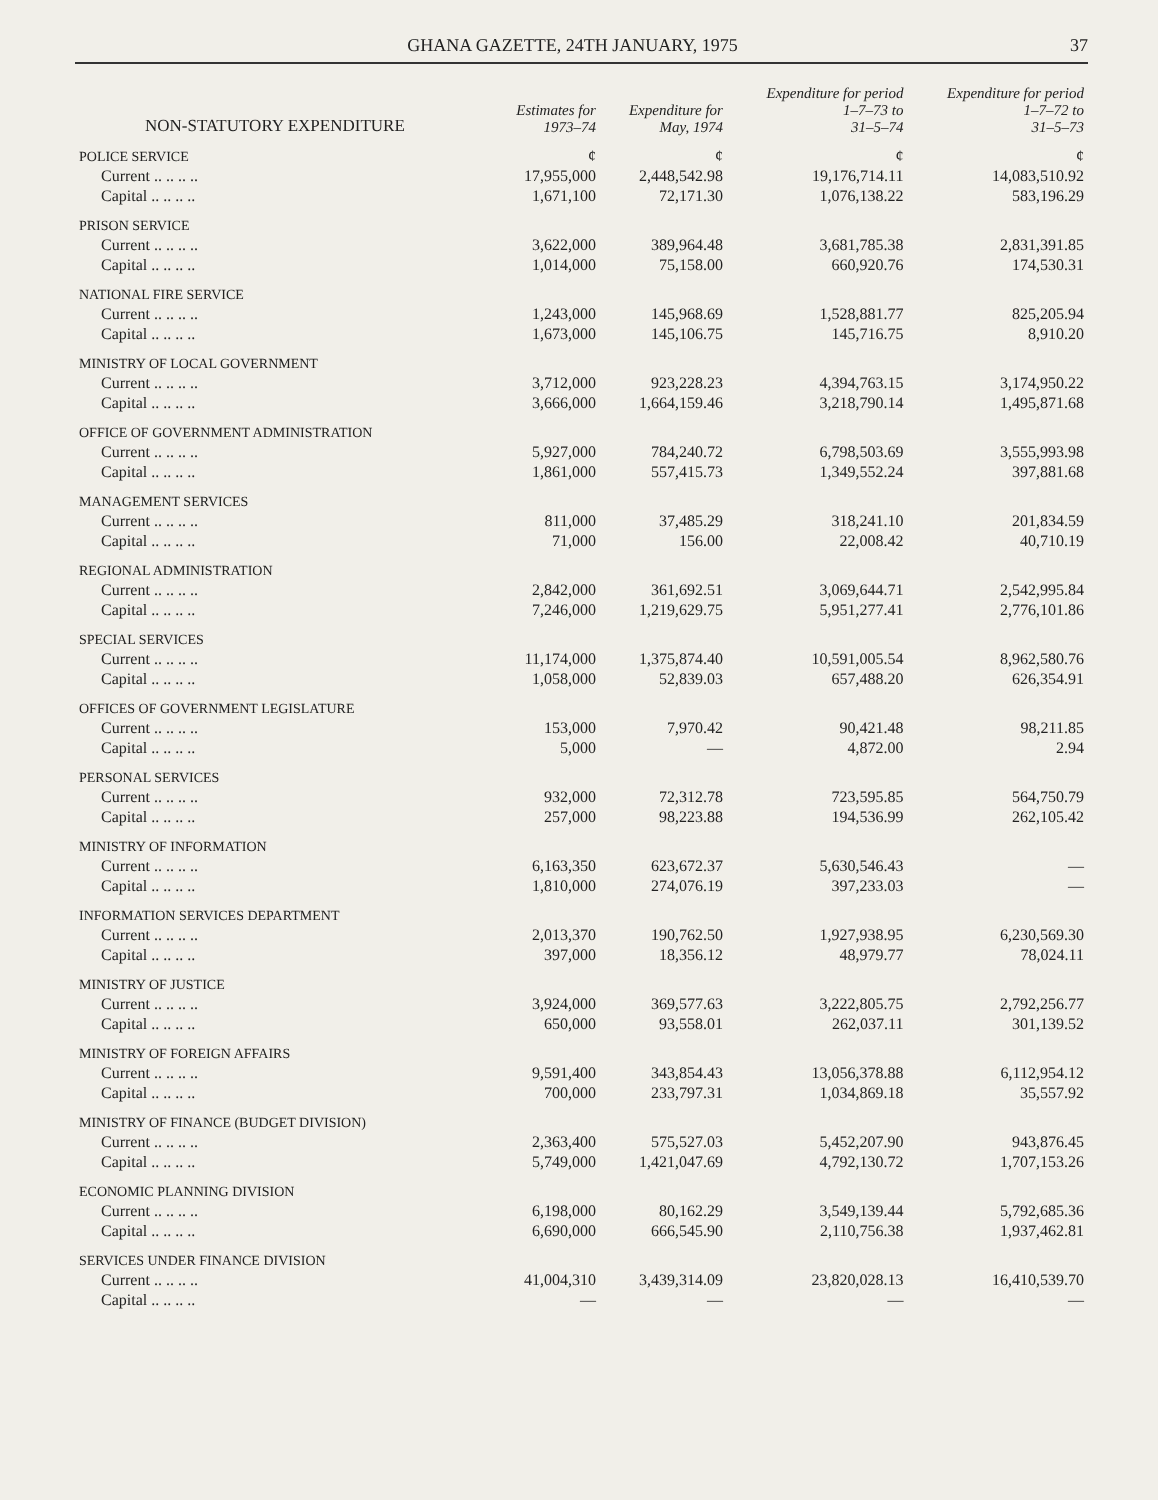GHANA GAZETTE, 24TH JANUARY, 1975 37
| NON-STATUTORY EXPENDITURE | Estimates for 1973–74 | Expenditure for May, 1974 | Expenditure for period 1–7–73 to 31–5–74 | Expenditure for period 1–7–72 to 31–5–73 |
| --- | --- | --- | --- | --- |
| POLICE SERVICE | ¢ | ¢ | ¢ | ¢ |
| Current .. .. .. .. | 17,955,000 | 2,448,542.98 | 19,176,714.11 | 14,083,510.92 |
| Capital .. .. .. .. | 1,671,100 | 72,171.30 | 1,076,138.22 | 583,196.29 |
| PRISON SERVICE | | | | |
| Current .. .. .. .. | 3,622,000 | 389,964.48 | 3,681,785.38 | 2,831,391.85 |
| Capital .. .. .. .. | 1,014,000 | 75,158.00 | 660,920.76 | 174,530.31 |
| NATIONAL FIRE SERVICE | | | | |
| Current .. .. .. .. | 1,243,000 | 145,968.69 | 1,528,881.77 | 825,205.94 |
| Capital .. .. .. .. | 1,673,000 | 145,106.75 | 145,716.75 | 8,910.20 |
| MINISTRY OF LOCAL GOVERNMENT | | | | |
| Current .. .. .. .. | 3,712,000 | 923,228.23 | 4,394,763.15 | 3,174,950.22 |
| Capital .. .. .. .. | 3,666,000 | 1,664,159.46 | 3,218,790.14 | 1,495,871.68 |
| OFFICE OF GOVERNMENT ADMINISTRATION | | | | |
| Current .. .. .. .. | 5,927,000 | 784,240.72 | 6,798,503.69 | 3,555,993.98 |
| Capital .. .. .. .. | 1,861,000 | 557,415.73 | 1,349,552.24 | 397,881.68 |
| MANAGEMENT SERVICES | | | | |
| Current .. .. .. .. | 811,000 | 37,485.29 | 318,241.10 | 201,834.59 |
| Capital .. .. .. .. | 71,000 | 156.00 | 22,008.42 | 40,710.19 |
| REGIONAL ADMINISTRATION | | | | |
| Current .. .. .. .. | 2,842,000 | 361,692.51 | 3,069,644.71 | 2,542,995.84 |
| Capital .. .. .. .. | 7,246,000 | 1,219,629.75 | 5,951,277.41 | 2,776,101.86 |
| SPECIAL SERVICES | | | | |
| Current .. .. .. .. | 11,174,000 | 1,375,874.40 | 10,591,005.54 | 8,962,580.76 |
| Capital .. .. .. .. | 1,058,000 | 52,839.03 | 657,488.20 | 626,354.91 |
| OFFICES OF GOVERNMENT LEGISLATURE | | | | |
| Current .. .. .. .. | 153,000 | 7,970.42 | 90,421.48 | 98,211.85 |
| Capital .. .. .. .. | 5,000 | — | 4,872.00 | 2.94 |
| PERSONAL SERVICES | | | | |
| Current .. .. .. .. | 932,000 | 72,312.78 | 723,595.85 | 564,750.79 |
| Capital .. .. .. .. | 257,000 | 98,223.88 | 194,536.99 | 262,105.42 |
| MINISTRY OF INFORMATION | | | | |
| Current .. .. .. .. | 6,163,350 | 623,672.37 | 5,630,546.43 | — |
| Capital .. .. .. .. | 1,810,000 | 274,076.19 | 397,233.03 | — |
| INFORMATION SERVICES DEPARTMENT | | | | |
| Current .. .. .. .. | 2,013,370 | 190,762.50 | 1,927,938.95 | 6,230,569.30 |
| Capital .. .. .. .. | 397,000 | 18,356.12 | 48,979.77 | 78,024.11 |
| MINISTRY OF JUSTICE | | | | |
| Current .. .. .. .. | 3,924,000 | 369,577.63 | 3,222,805.75 | 2,792,256.77 |
| Capital .. .. .. .. | 650,000 | 93,558.01 | 262,037.11 | 301,139.52 |
| MINISTRY OF FOREIGN AFFAIRS | | | | |
| Current .. .. .. .. | 9,591,400 | 343,854.43 | 13,056,378.88 | 6,112,954.12 |
| Capital .. .. .. .. | 700,000 | 233,797.31 | 1,034,869.18 | 35,557.92 |
| MINISTRY OF FINANCE (BUDGET DIVISION) | | | | |
| Current .. .. .. .. | 2,363,400 | 575,527.03 | 5,452,207.90 | 943,876.45 |
| Capital .. .. .. .. | 5,749,000 | 1,421,047.69 | 4,792,130.72 | 1,707,153.26 |
| ECONOMIC PLANNING DIVISION | | | | |
| Current .. .. .. .. | 6,198,000 | 80,162.29 | 3,549,139.44 | 5,792,685.36 |
| Capital .. .. .. .. | 6,690,000 | 666,545.90 | 2,110,756.38 | 1,937,462.81 |
| SERVICES UNDER FINANCE DIVISION | | | | |
| Current .. .. .. .. | 41,004,310 | 3,439,314.09 | 23,820,028.13 | 16,410,539.70 |
| Capital .. .. .. .. | — | — | — | — |